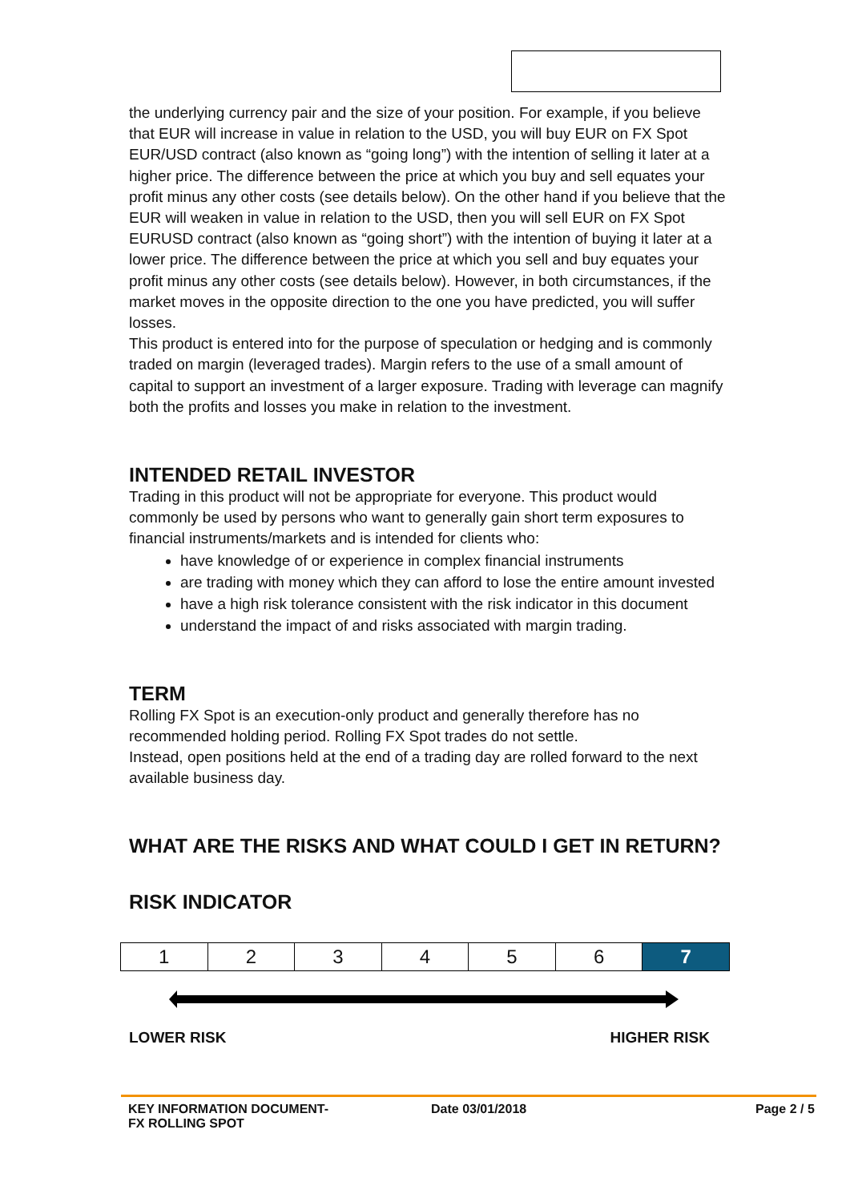the underlying currency pair and the size of your position. For example, if you believe that EUR will increase in value in relation to the USD, you will buy EUR on FX Spot EUR/USD contract (also known as “going long”) with the intention of selling it later at a higher price. The difference between the price at which you buy and sell equates your profit minus any other costs (see details below). On the other hand if you believe that the EUR will weaken in value in relation to the USD, then you will sell EUR on FX Spot EURUSD contract (also known as “going short”) with the intention of buying it later at a lower price. The difference between the price at which you sell and buy equates your profit minus any other costs (see details below). However, in both circumstances, if the market moves in the opposite direction to the one you have predicted, you will suffer losses.
This product is entered into for the purpose of speculation or hedging and is commonly traded on margin (leveraged trades). Margin refers to the use of a small amount of capital to support an investment of a larger exposure. Trading with leverage can magnify both the profits and losses you make in relation to the investment.
INTENDED RETAIL INVESTOR
Trading in this product will not be appropriate for everyone. This product would commonly be used by persons who want to generally gain short term exposures to financial instruments/markets and is intended for clients who:
have knowledge of or experience in complex financial instruments
are trading with money which they can afford to lose the entire amount invested
have a high risk tolerance consistent with the risk indicator in this document
understand the impact of and risks associated with margin trading.
TERM
Rolling FX Spot is an execution-only product and generally therefore has no recommended holding period. Rolling FX Spot trades do not settle.
Instead, open positions held at the end of a trading day are rolled forward to the next available business day.
WHAT ARE THE RISKS AND WHAT COULD I GET IN RETURN?
RISK INDICATOR
| 1 | 2 | 3 | 4 | 5 | 6 | 7 |
LOWER RISK HIGHER RISK
KEY INFORMATION DOCUMENT-
FX ROLLING SPOT Date 03/01/2018 Page 2 / 5